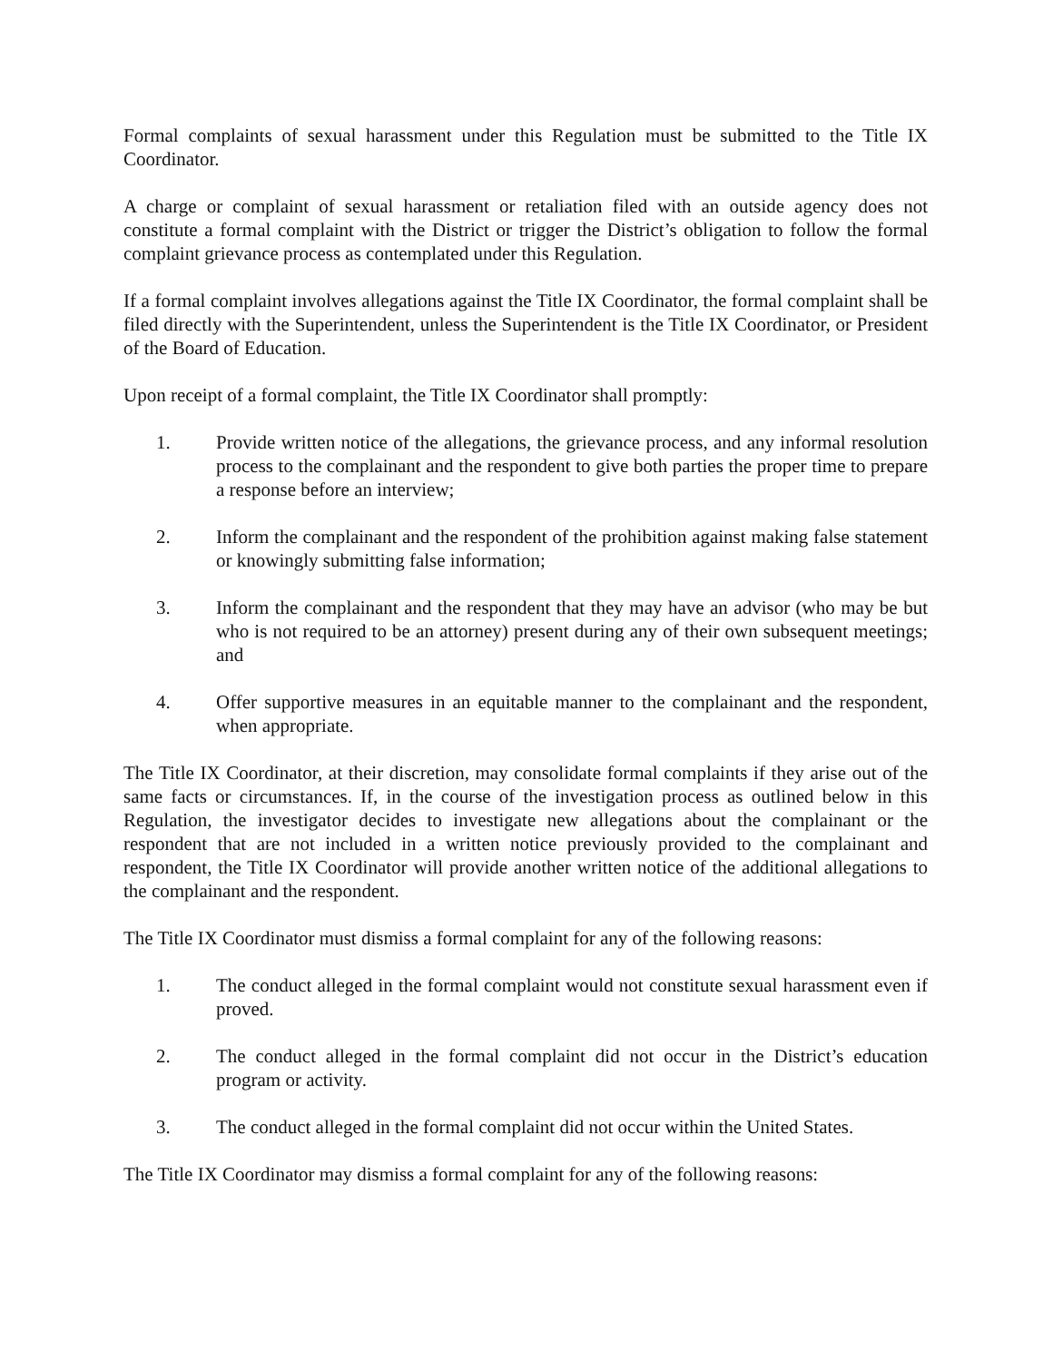Formal complaints of sexual harassment under this Regulation must be submitted to the Title IX Coordinator.
A charge or complaint of sexual harassment or retaliation filed with an outside agency does not constitute a formal complaint with the District or trigger the District’s obligation to follow the formal complaint grievance process as contemplated under this Regulation.
If a formal complaint involves allegations against the Title IX Coordinator, the formal complaint shall be filed directly with the Superintendent, unless the Superintendent is the Title IX Coordinator, or President of the Board of Education.
Upon receipt of a formal complaint, the Title IX Coordinator shall promptly:
1. Provide written notice of the allegations, the grievance process, and any informal resolution process to the complainant and the respondent to give both parties the proper time to prepare a response before an interview;
2. Inform the complainant and the respondent of the prohibition against making false statement or knowingly submitting false information;
3. Inform the complainant and the respondent that they may have an advisor (who may be but who is not required to be an attorney) present during any of their own subsequent meetings; and
4. Offer supportive measures in an equitable manner to the complainant and the respondent, when appropriate.
The Title IX Coordinator, at their discretion, may consolidate formal complaints if they arise out of the same facts or circumstances. If, in the course of the investigation process as outlined below in this Regulation, the investigator decides to investigate new allegations about the complainant or the respondent that are not included in a written notice previously provided to the complainant and respondent, the Title IX Coordinator will provide another written notice of the additional allegations to the complainant and the respondent.
The Title IX Coordinator must dismiss a formal complaint for any of the following reasons:
1. The conduct alleged in the formal complaint would not constitute sexual harassment even if proved.
2. The conduct alleged in the formal complaint did not occur in the District’s education program or activity.
3. The conduct alleged in the formal complaint did not occur within the United States.
The Title IX Coordinator may dismiss a formal complaint for any of the following reasons: